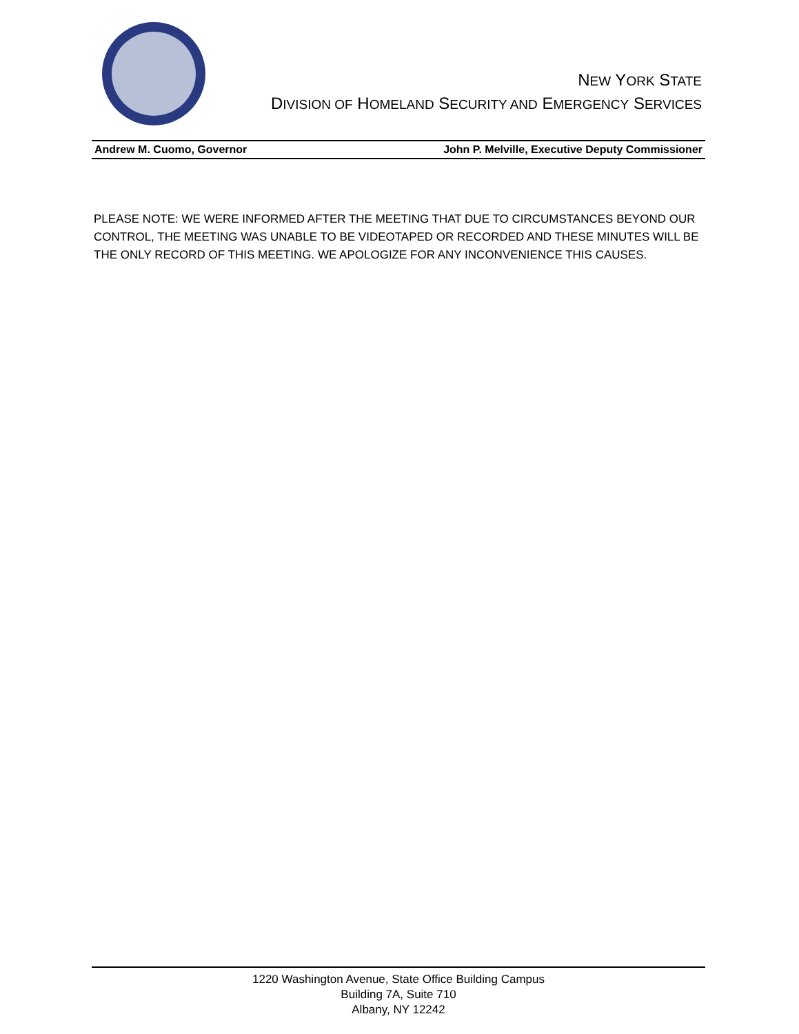NEW YORK STATE
DIVISION OF HOMELAND SECURITY AND EMERGENCY SERVICES
Andrew M. Cuomo, Governor John P. Melville, Executive Deputy Commissioner
PLEASE NOTE: WE WERE INFORMED AFTER THE MEETING THAT DUE TO CIRCUMSTANCES BEYOND OUR CONTROL, THE MEETING WAS UNABLE TO BE VIDEOTAPED OR RECORDED AND THESE MINUTES WILL BE THE ONLY RECORD OF THIS MEETING. WE APOLOGIZE FOR ANY INCONVENIENCE THIS CAUSES.
1220 Washington Avenue, State Office Building Campus
Building 7A, Suite 710
Albany, NY 12242